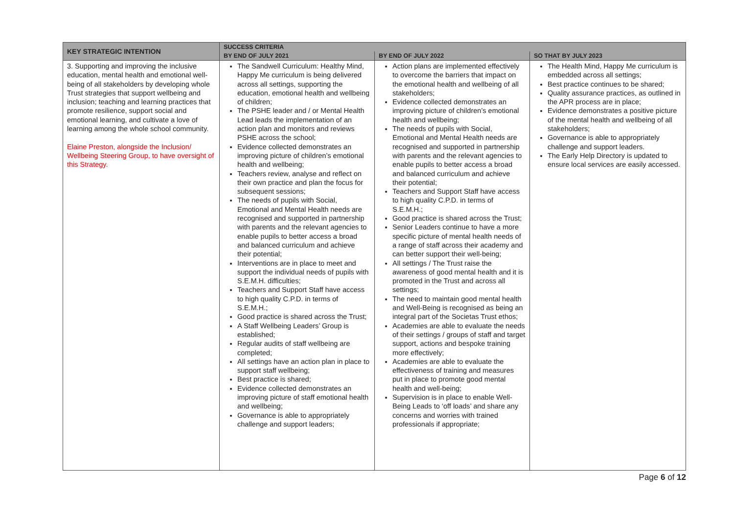| KEY STRATEGIC INTENTION | SUCCESS CRITERIA | | |
| --- | --- | --- | --- |
| | BY END OF JULY 2021 | BY END OF JULY 2022 | SO THAT BY JULY 2023 |
| 3. Supporting and improving the inclusive education, mental health and emotional well-being of all stakeholders by developing whole Trust strategies that support wellbeing and inclusion; teaching and learning practices that promote resilience, support social and emotional learning, and cultivate a love of learning among the whole school community. Elaine Preston, alongside the Inclusion/ Wellbeing Steering Group, to have oversight of this Strategy. | The Sandwell Curriculum: Healthy Mind, Happy Me curriculum is being delivered across all settings, supporting the education, emotional health and wellbeing of children; The PSHE leader and / or Mental Health Lead leads the implementation of an action plan and monitors and reviews PSHE across the school; Evidence collected demonstrates an improving picture of children’s emotional health and wellbeing; Teachers review, analyse and reflect on their own practice and plan the focus for subsequent sessions; The needs of pupils with Social, Emotional and Mental Health needs are recognised and supported in partnership with parents and the relevant agencies to enable pupils to better access a broad and balanced curriculum and achieve their potential; Interventions are in place to meet and support the individual needs of pupils with S.E.M.H. difficulties; Teachers and Support Staff have access to high quality C.P.D. in terms of S.E.M.H.; Good practice is shared across the Trust; A Staff Wellbeing Leaders’ Group is established; Regular audits of staff wellbeing are completed; All settings have an action plan in place to support staff wellbeing; Best practice is shared; Evidence collected demonstrates an improving picture of staff emotional health and wellbeing; Governance is able to appropriately challenge and support leaders; | Action plans are implemented effectively to overcome the barriers that impact on the emotional health and wellbeing of all stakeholders; Evidence collected demonstrates an improving picture of children’s emotional health and wellbeing; The needs of pupils with Social, Emotional and Mental Health needs are recognised and supported in partnership with parents and the relevant agencies to enable pupils to better access a broad and balanced curriculum and achieve their potential; Teachers and Support Staff have access to high quality C.P.D. in terms of S.E.M.H.; Good practice is shared across the Trust; Senior Leaders continue to have a more specific picture of mental health needs of a range of staff across their academy and can better support their well-being; All settings / The Trust raise the awareness of good mental health and it is promoted in the Trust and across all settings; The need to maintain good mental health and Well-Being is recognised as being an integral part of the Societas Trust ethos; Academies are able to evaluate the needs of their settings / groups of staff and target support, actions and bespoke training more effectively; Academies are able to evaluate the effectiveness of training and measures put in place to promote good mental health and well-being; Supervision is in place to enable Well-Being Leads to ‘off loads’ and share any concerns and worries with trained professionals if appropriate; | The Health Mind, Happy Me curriculum is embedded across all settings; Best practice continues to be shared; Quality assurance practices, as outlined in the APR process are in place; Evidence demonstrates a positive picture of the mental health and wellbeing of all stakeholders; Governance is able to appropriately challenge and support leaders. The Early Help Directory is updated to ensure local services are easily accessed. |
Page 6 of 12